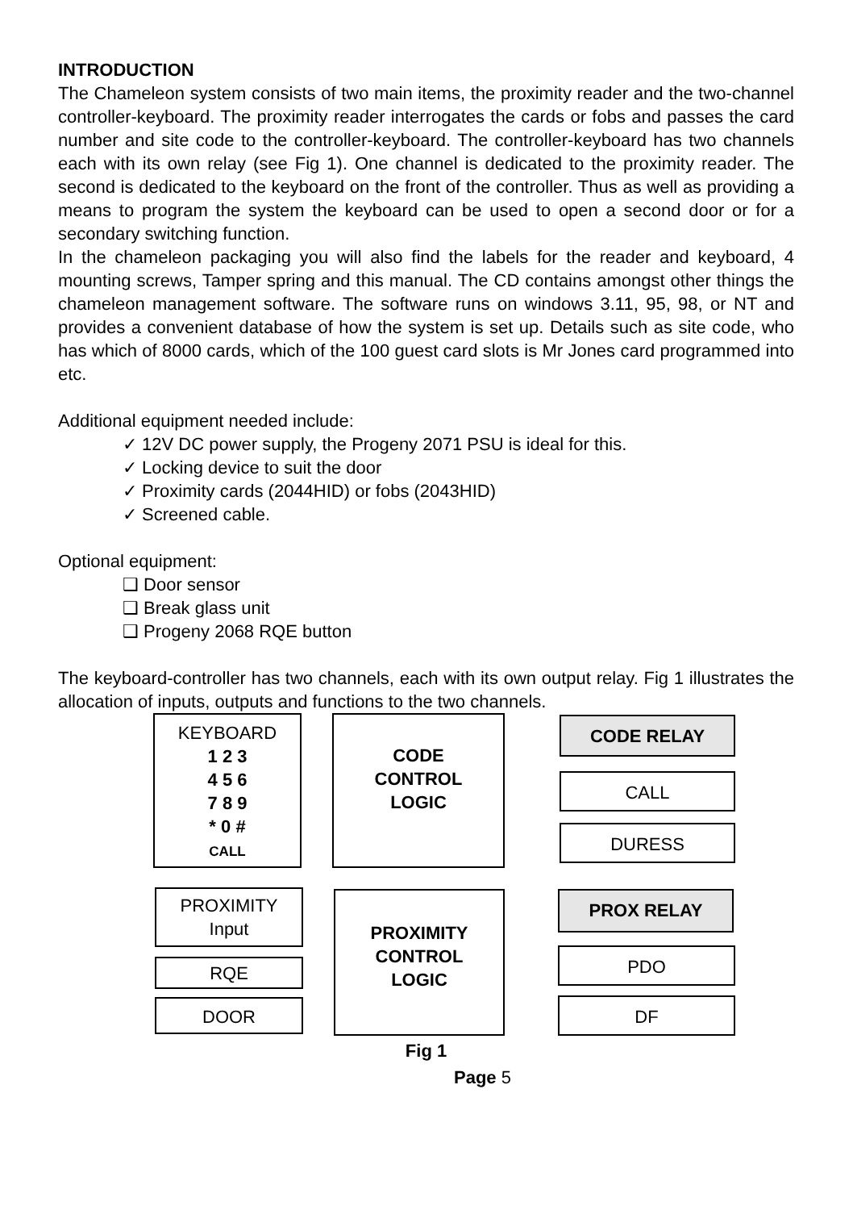INTRODUCTION
The Chameleon system consists of two main items, the proximity reader and the two-channel controller-keyboard. The proximity reader interrogates the cards or fobs and passes the card number and site code to the controller-keyboard. The controller-keyboard has two channels each with its own relay (see Fig 1). One channel is dedicated to the proximity reader. The second is dedicated to the keyboard on the front of the controller. Thus as well as providing a means to program the system the keyboard can be used to open a second door or for a secondary switching function.
In the chameleon packaging you will also find the labels for the reader and keyboard, 4 mounting screws, Tamper spring and this manual. The CD contains amongst other things the chameleon management software. The software runs on windows 3.11, 95, 98, or NT and provides a convenient database of how the system is set up. Details such as site code, who has which of 8000 cards, which of the 100 guest card slots is Mr Jones card programmed into etc.
Additional equipment needed include:
✓ 12V DC power supply, the Progeny 2071 PSU is ideal for this.
✓ Locking device to suit the door
✓ Proximity cards (2044HID) or fobs (2043HID)
✓ Screened cable.
Optional equipment:
❑ Door sensor
❑ Break glass unit
❑ Progeny 2068 RQE button
The keyboard-controller has two channels, each with its own output relay. Fig 1 illustrates the allocation of inputs, outputs and functions to the two channels.
KEYBOARD
1 2 3
4 5 6
7 8 9
* 0 #
CALL
CODE
CONTROL
LOGIC
CODE RELAY
CALL
DURESS
PROXIMITY
Input
RQE
DOOR
PROXIMITY
CONTROL
LOGIC
PROX RELAY
PDO
DF
Fig 1
Page 5